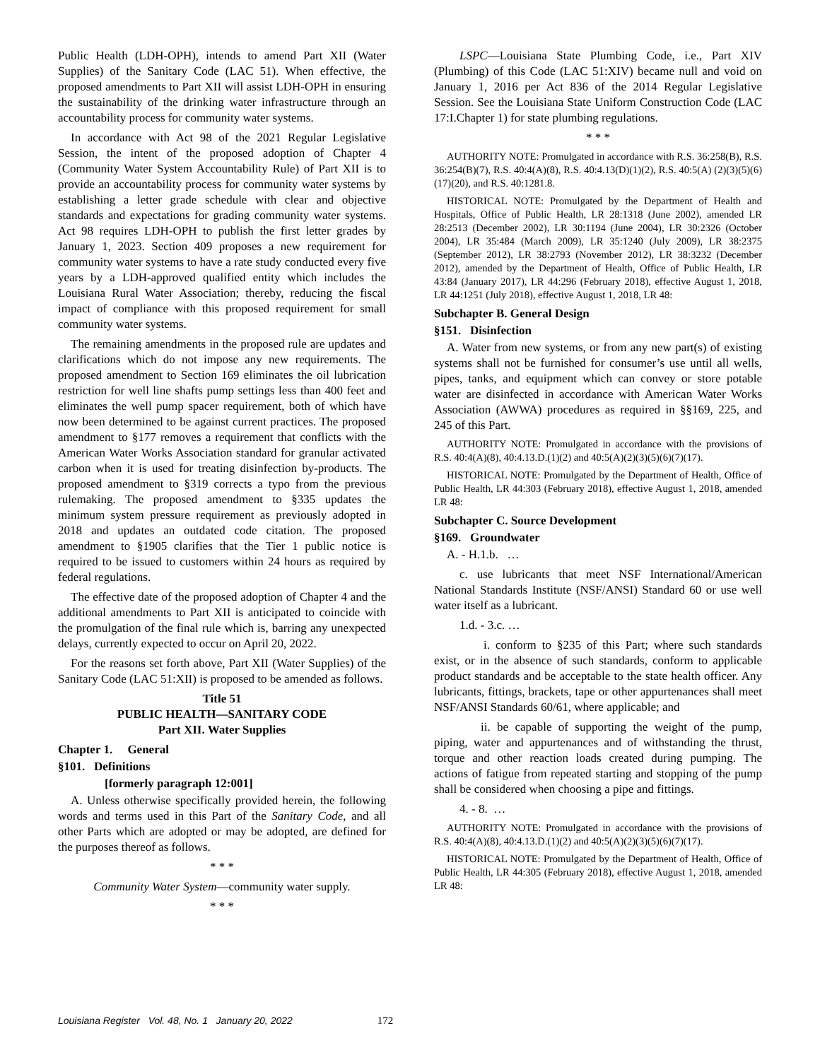Public Health (LDH-OPH), intends to amend Part XII (Water Supplies) of the Sanitary Code (LAC 51). When effective, the proposed amendments to Part XII will assist LDH-OPH in ensuring the sustainability of the drinking water infrastructure through an accountability process for community water systems.
In accordance with Act 98 of the 2021 Regular Legislative Session, the intent of the proposed adoption of Chapter 4 (Community Water System Accountability Rule) of Part XII is to provide an accountability process for community water systems by establishing a letter grade schedule with clear and objective standards and expectations for grading community water systems. Act 98 requires LDH-OPH to publish the first letter grades by January 1, 2023. Section 409 proposes a new requirement for community water systems to have a rate study conducted every five years by a LDH-approved qualified entity which includes the Louisiana Rural Water Association; thereby, reducing the fiscal impact of compliance with this proposed requirement for small community water systems.
The remaining amendments in the proposed rule are updates and clarifications which do not impose any new requirements. The proposed amendment to Section 169 eliminates the oil lubrication restriction for well line shafts pump settings less than 400 feet and eliminates the well pump spacer requirement, both of which have now been determined to be against current practices. The proposed amendment to §177 removes a requirement that conflicts with the American Water Works Association standard for granular activated carbon when it is used for treating disinfection by-products. The proposed amendment to §319 corrects a typo from the previous rulemaking. The proposed amendment to §335 updates the minimum system pressure requirement as previously adopted in 2018 and updates an outdated code citation. The proposed amendment to §1905 clarifies that the Tier 1 public notice is required to be issued to customers within 24 hours as required by federal regulations.
The effective date of the proposed adoption of Chapter 4 and the additional amendments to Part XII is anticipated to coincide with the promulgation of the final rule which is, barring any unexpected delays, currently expected to occur on April 20, 2022.
For the reasons set forth above, Part XII (Water Supplies) of the Sanitary Code (LAC 51:XII) is proposed to be amended as follows.
Title 51
PUBLIC HEALTH—SANITARY CODE
Part XII. Water Supplies
Chapter 1. General
§101. Definitions
[formerly paragraph 12:001]
A. Unless otherwise specifically provided herein, the following words and terms used in this Part of the Sanitary Code, and all other Parts which are adopted or may be adopted, are defined for the purposes thereof as follows.
* * *
Community Water System—community water supply.
* * *
LSPC—Louisiana State Plumbing Code, i.e., Part XIV (Plumbing) of this Code (LAC 51:XIV) became null and void on January 1, 2016 per Act 836 of the 2014 Regular Legislative Session. See the Louisiana State Uniform Construction Code (LAC 17:I.Chapter 1) for state plumbing regulations.
* * *
AUTHORITY NOTE: Promulgated in accordance with R.S. 36:258(B), R.S. 36:254(B)(7), R.S. 40:4(A)(8), R.S. 40:4.13(D)(1)(2), R.S. 40:5(A) (2)(3)(5)(6)(17)(20), and R.S. 40:1281.8.
HISTORICAL NOTE: Promulgated by the Department of Health and Hospitals, Office of Public Health, LR 28:1318 (June 2002), amended LR 28:2513 (December 2002), LR 30:1194 (June 2004), LR 30:2326 (October 2004), LR 35:484 (March 2009), LR 35:1240 (July 2009), LR 38:2375 (September 2012), LR 38:2793 (November 2012), LR 38:3232 (December 2012), amended by the Department of Health, Office of Public Health, LR 43:84 (January 2017), LR 44:296 (February 2018), effective August 1, 2018, LR 44:1251 (July 2018), effective August 1, 2018, LR 48:
Subchapter B. General Design
§151. Disinfection
A. Water from new systems, or from any new part(s) of existing systems shall not be furnished for consumer’s use until all wells, pipes, tanks, and equipment which can convey or store potable water are disinfected in accordance with American Water Works Association (AWWA) procedures as required in §§169, 225, and 245 of this Part.
AUTHORITY NOTE: Promulgated in accordance with the provisions of R.S. 40:4(A)(8), 40:4.13.D.(1)(2) and 40:5(A)(2)(3)(5)(6)(7)(17).
HISTORICAL NOTE: Promulgated by the Department of Health, Office of Public Health, LR 44:303 (February 2018), effective August 1, 2018, amended LR 48:
Subchapter C. Source Development
§169. Groundwater
A. - H.1.b. …
c. use lubricants that meet NSF International/American National Standards Institute (NSF/ANSI) Standard 60 or use well water itself as a lubricant.
1.d. - 3.c. …
i. conform to §235 of this Part; where such standards exist, or in the absence of such standards, conform to applicable product standards and be acceptable to the state health officer. Any lubricants, fittings, brackets, tape or other appurtenances shall meet NSF/ANSI Standards 60/61, where applicable; and
ii. be capable of supporting the weight of the pump, piping, water and appurtenances and of withstanding the thrust, torque and other reaction loads created during pumping. The actions of fatigue from repeated starting and stopping of the pump shall be considered when choosing a pipe and fittings.
4. - 8. …
AUTHORITY NOTE: Promulgated in accordance with the provisions of R.S. 40:4(A)(8), 40:4.13.D.(1)(2) and 40:5(A)(2)(3)(5)(6)(7)(17).
HISTORICAL NOTE: Promulgated by the Department of Health, Office of Public Health, LR 44:305 (February 2018), effective August 1, 2018, amended LR 48:
Louisiana Register Vol. 48, No. 1 January 20, 2022 172